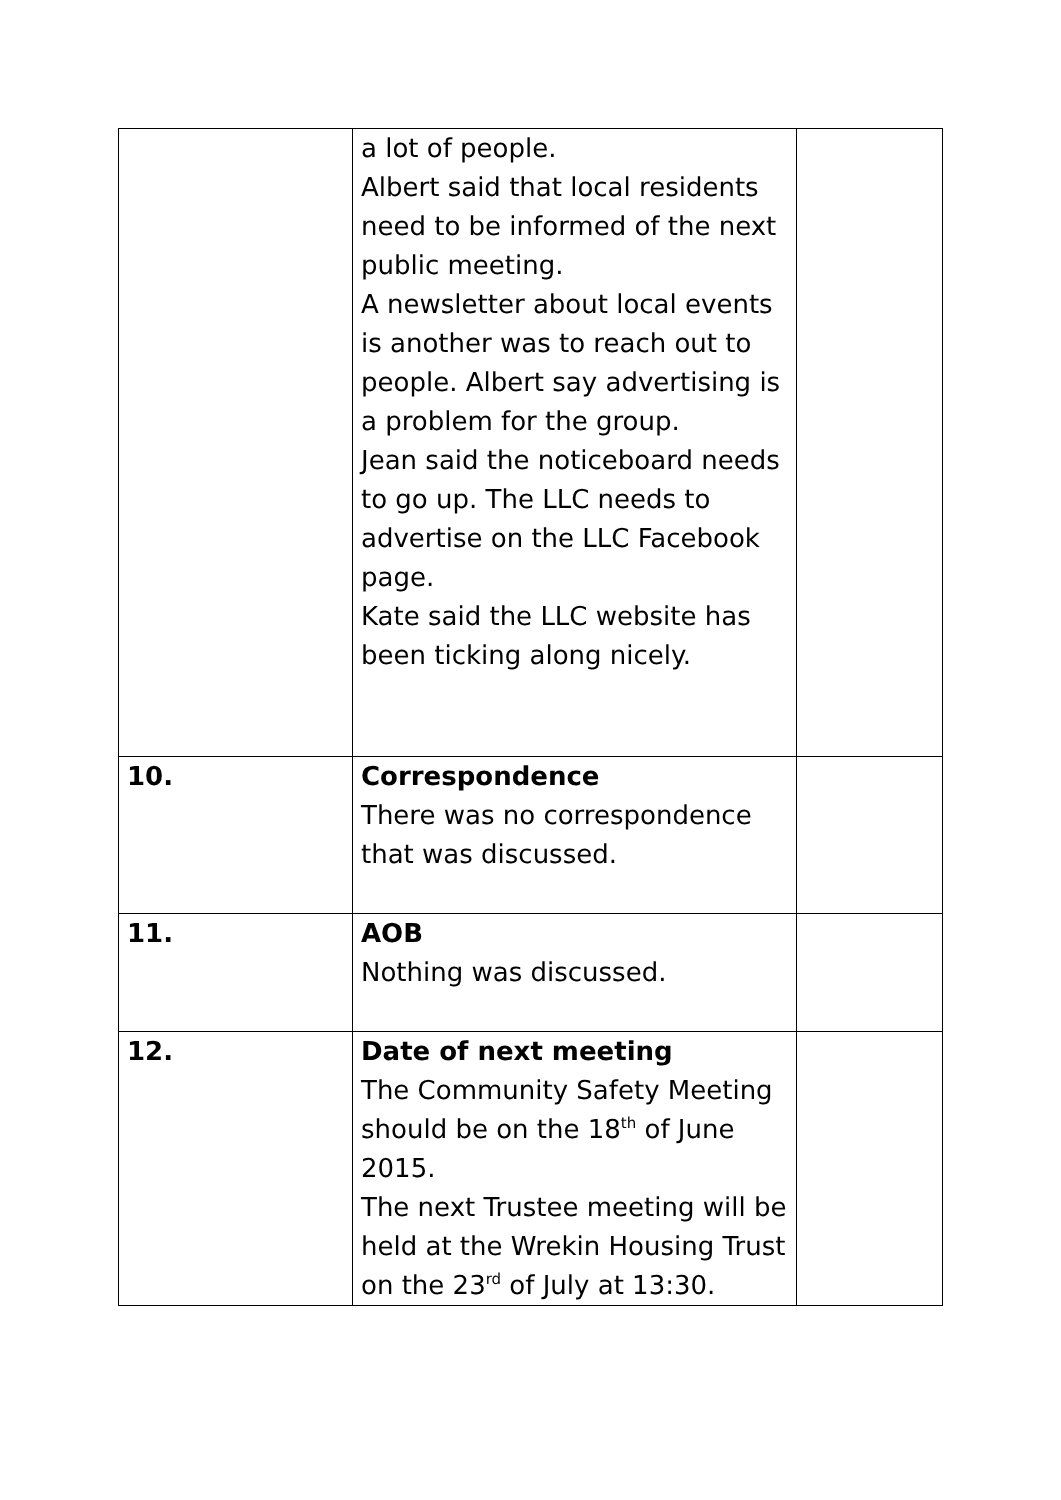| | a lot of people. Albert said that local residents need to be informed of the next public meeting. A newsletter about local events is another was to reach out to people. Albert say advertising is a problem for the group. Jean said the noticeboard needs to go up. The LLC needs to advertise on the LLC Facebook page. Kate said the LLC website has been ticking along nicely. | |
| 10. | Correspondence There was no correspondence that was discussed. | |
| 11. | AOB Nothing was discussed. | |
| 12. | Date of next meeting The Community Safety Meeting should be on the 18<sup>th</sup> of June 2015. The next Trustee meeting will be held at the Wrekin Housing Trust on the 23<sup>rd</sup> of July at 13:30. | |